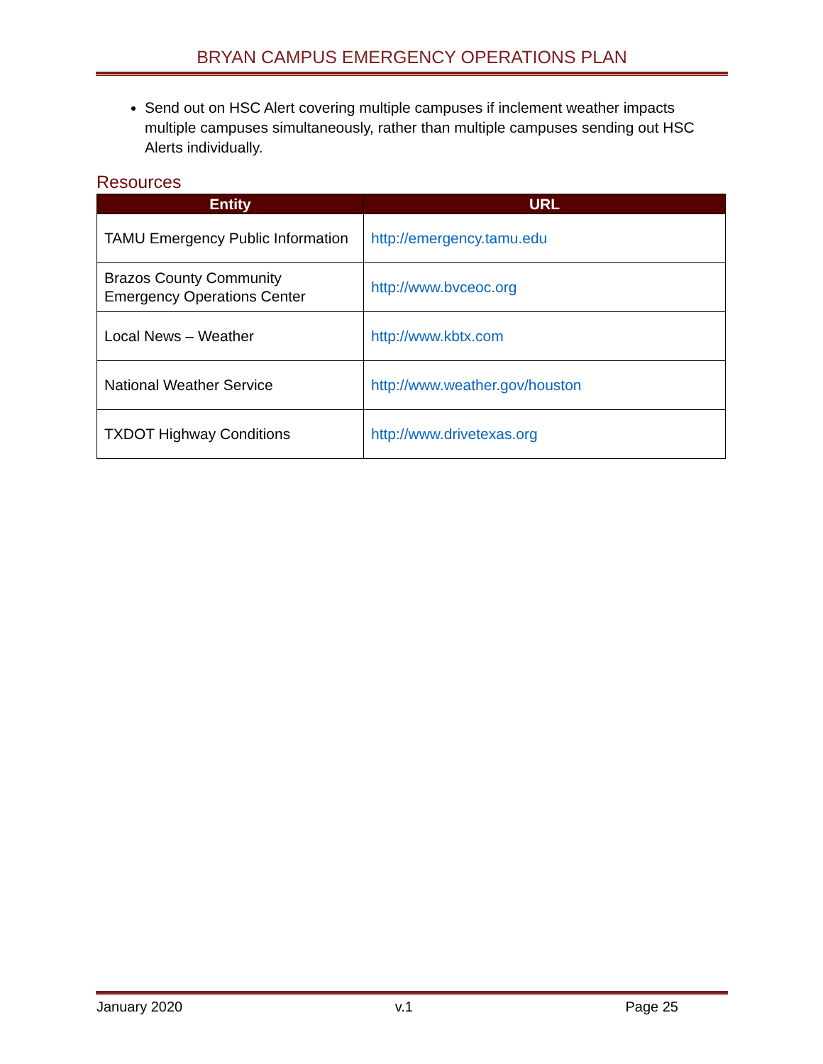BRYAN CAMPUS EMERGENCY OPERATIONS PLAN
Send out on HSC Alert covering multiple campuses if inclement weather impacts multiple campuses simultaneously, rather than multiple campuses sending out HSC Alerts individually.
Resources
| Entity | URL |
| --- | --- |
| TAMU Emergency Public Information | http://emergency.tamu.edu |
| Brazos County Community Emergency Operations Center | http://www.bvceoc.org |
| Local News – Weather | http://www.kbtx.com |
| National Weather Service | http://www.weather.gov/houston |
| TXDOT Highway Conditions | http://www.drivetexas.org |
January 2020 v.1 Page 25